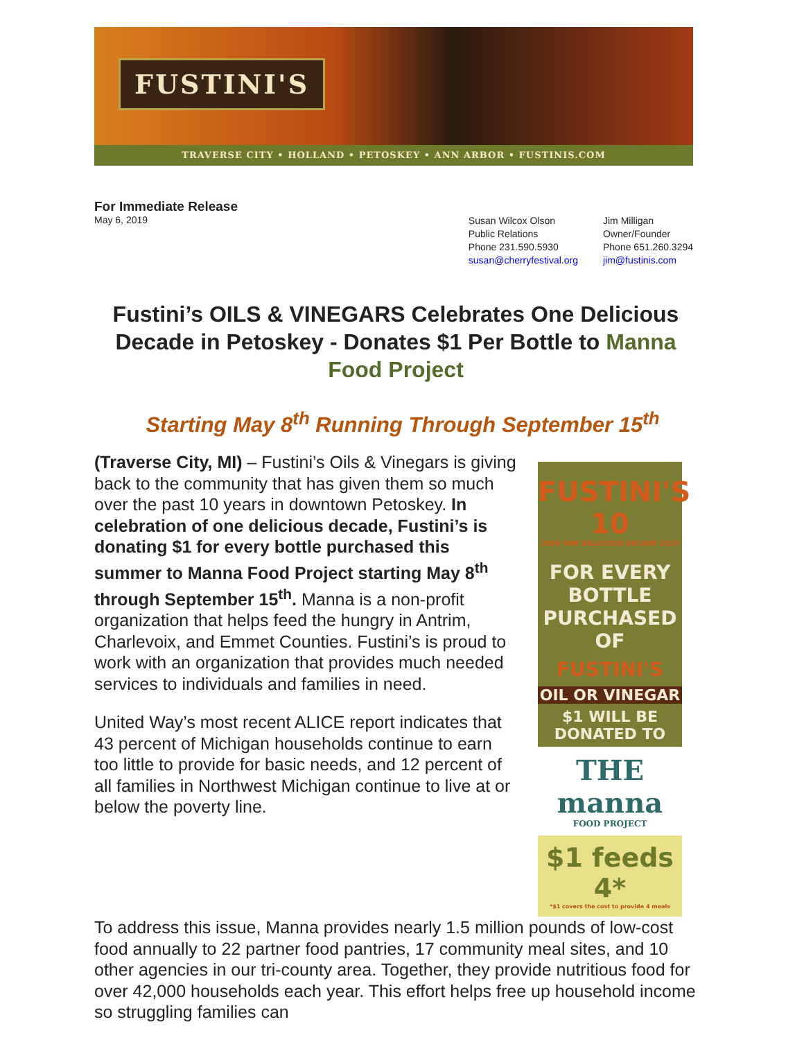FUSTINI'S
TRAVERSE CITY • HOLLAND • PETOSKEY • ANN ARBOR • FUSTINIS.COM
For Immediate Release
May 6, 2019
Susan Wilcox Olson
Public Relations
Phone 231.590.5930
susan@cherryfestival.org
Jim Milligan
Owner/Founder
Phone 651.260.3294
jim@fustinis.com
Fustini’s OILS & VINEGARS Celebrates One Delicious Decade in Petoskey - Donates $1 Per Bottle to Manna Food Project
Starting May 8<sup>th</sup> Running Through September 15<sup>th</sup>
(Traverse City, MI) – Fustini’s Oils & Vinegars is giving back to the community that has given them so much over the past 10 years in downtown Petoskey. In celebration of one delicious decade, Fustini’s is donating $1 for every bottle purchased this summer to Manna Food Project starting May 8<sup>th</sup> through September 15<sup>th</sup>. Manna is a non-profit organization that helps feed the hungry in Antrim, Charlevoix, and Emmet Counties. Fustini’s is proud to work with an organization that provides much needed services to individuals and families in need.
United Way’s most recent ALICE report indicates that 43 percent of Michigan households continue to earn too little to provide for basic needs, and 12 percent of all families in Northwest Michigan continue to live at or below the poverty line.
FUSTINI'S 10
2009 ONE DELICIOUS DECADE 2019
FOR EVERY BOTTLE PURCHASED OF
FUSTINI'S
OIL OR VINEGAR
$1 WILL BE DONATED TO
THE manna
FOOD PROJECT
$1 feeds 4*
*$1 covers the cost to provide 4 meals
To address this issue, Manna provides nearly 1.5 million pounds of low-cost food annually to 22 partner food pantries, 17 community meal sites, and 10 other agencies in our tri-county area. Together, they provide nutritious food for over 42,000 households each year. This effort helps free up household income so struggling families can